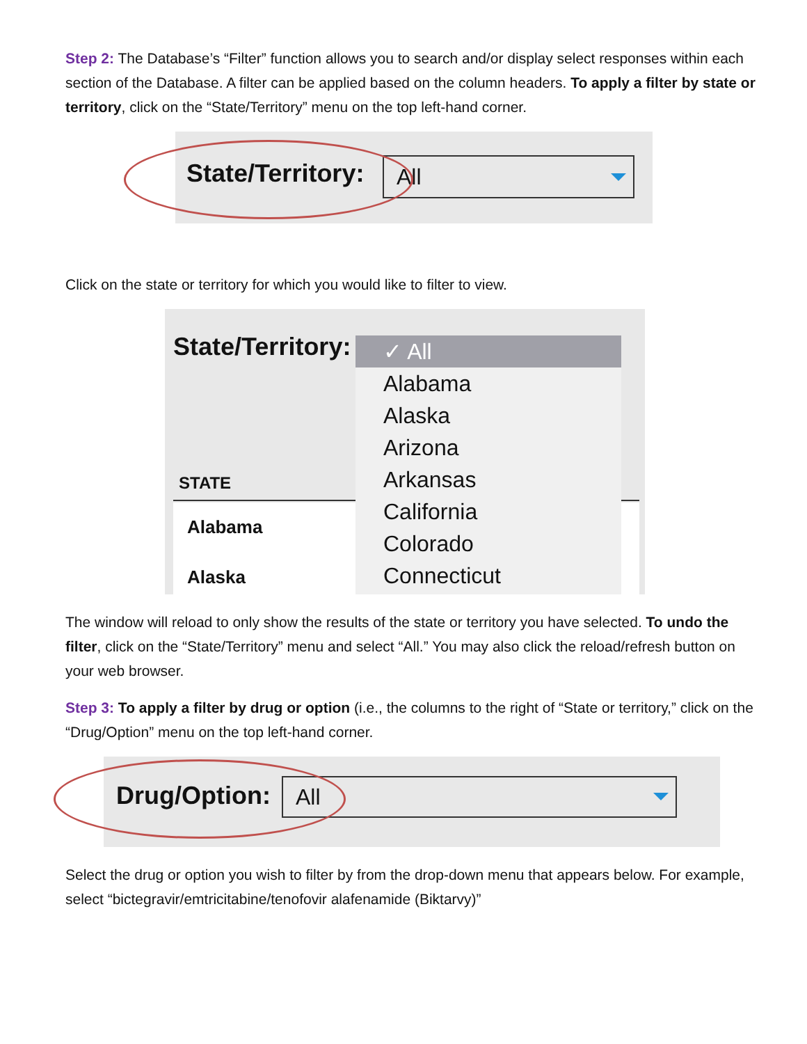Step 2: The Database’s “Filter” function allows you to search and/or display select responses within each section of the Database. A filter can be applied based on the column headers. To apply a filter by state or territory, click on the “State/Territory” menu on the top left-hand corner.
State/Territory: All
Click on the state or territory for which you would like to filter to view.
State/Territory:
STATE
Alabama
Alaska
✓ All
Alabama
Alaska
Arizona
Arkansas
California
Colorado
Connecticut
The window will reload to only show the results of the state or territory you have selected. To undo the filter, click on the “State/Territory” menu and select “All.” You may also click the reload/refresh button on your web browser.
Step 3: To apply a filter by drug or option (i.e., the columns to the right of “State or territory,” click on the “Drug/Option” menu on the top left-hand corner.
Drug/Option: All
Select the drug or option you wish to filter by from the drop-down menu that appears below. For example, select “bictegravir/emtricitabine/tenofovir alafenamide (Biktarvy)”